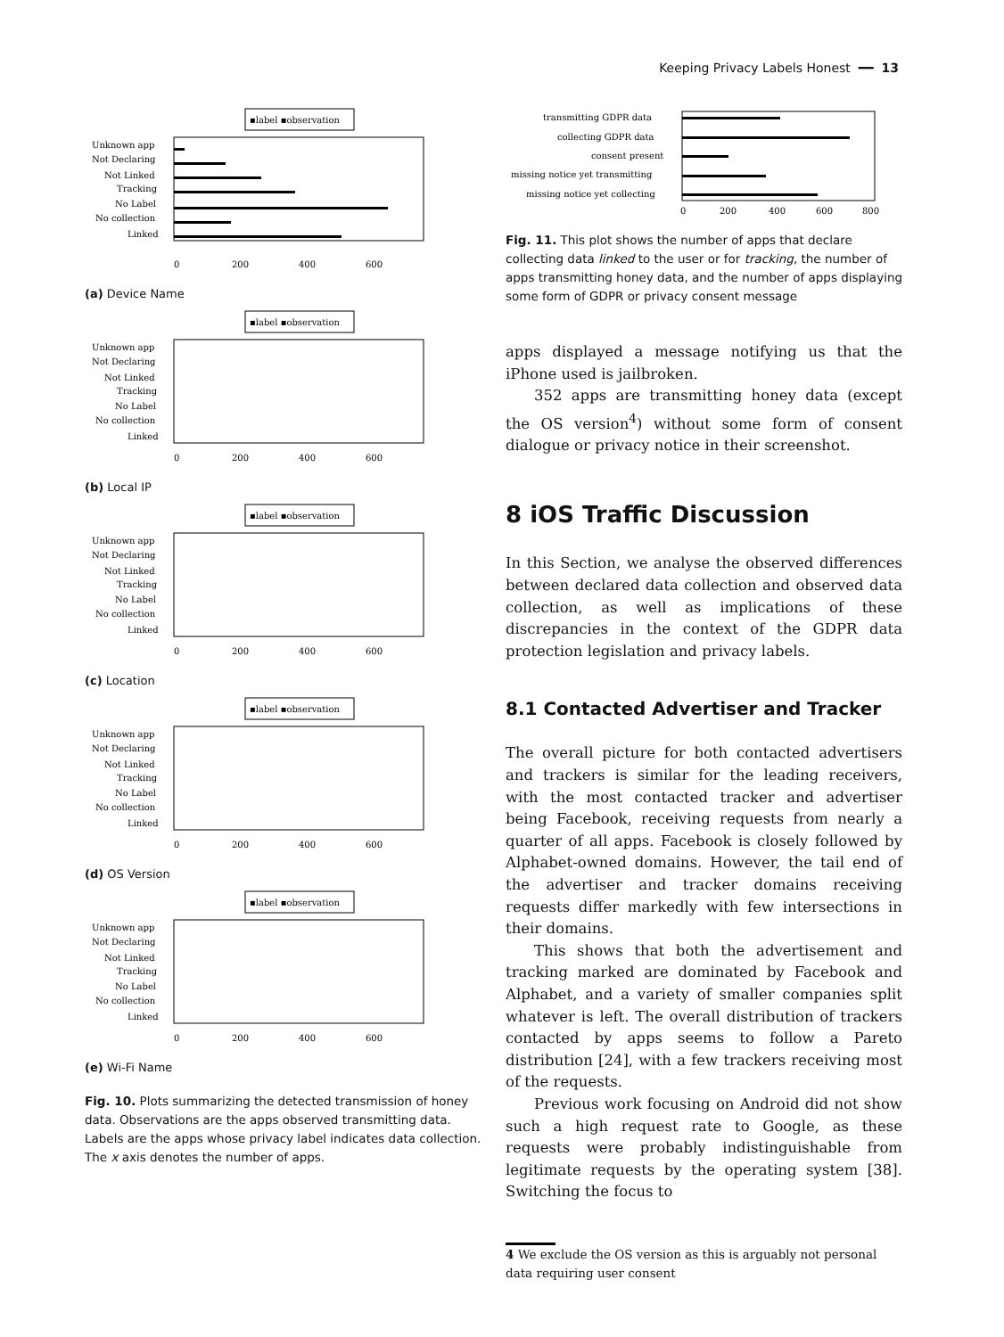Keeping Privacy Labels Honest ━━ 13
▪label ▪observation
Unknown app
Not Declaring
Not Linked
Tracking
No Label
No collection
Linked
0
200
400
600
(a) Device Name
▪label ▪observation
Unknown app
Not Declaring
Not Linked
Tracking
No Label
No collection
Linked
0
200
400
600
(b) Local IP
▪label ▪observation
Unknown app
Not Declaring
Not Linked
Tracking
No Label
No collection
Linked
0
200
400
600
(c) Location
▪label ▪observation
Unknown app
Not Declaring
Not Linked
Tracking
No Label
No collection
Linked
0
200
400
600
(d) OS Version
▪label ▪observation
Unknown app
Not Declaring
Not Linked
Tracking
No Label
No collection
Linked
0
200
400
600
(e) Wi-Fi Name
Fig. 10. Plots summarizing the detected transmission of honey data. Observations are the apps observed transmitting data. Labels are the apps whose privacy label indicates data collection. The x axis denotes the number of apps.
transmitting GDPR data
collecting GDPR data
consent present
missing notice yet transmitting
missing notice yet collecting
0
200
400
600
800
Fig. 11. This plot shows the number of apps that declare collecting data linked to the user or for tracking, the number of apps transmitting honey data, and the number of apps displaying some form of GDPR or privacy consent message
apps displayed a message notifying us that the iPhone used is jailbroken.
352 apps are transmitting honey data (except the OS version<sup>4</sup>) without some form of consent dialogue or privacy notice in their screenshot.
8 iOS Traffic Discussion
In this Section, we analyse the observed differences between declared data collection and observed data collection, as well as implications of these discrepancies in the context of the GDPR data protection legislation and privacy labels.
8.1 Contacted Advertiser and Tracker
The overall picture for both contacted advertisers and trackers is similar for the leading receivers, with the most contacted tracker and advertiser being Facebook, receiving requests from nearly a quarter of all apps. Facebook is closely followed by Alphabet-owned domains. However, the tail end of the advertiser and tracker domains receiving requests differ markedly with few intersections in their domains.
This shows that both the advertisement and tracking marked are dominated by Facebook and Alphabet, and a variety of smaller companies split whatever is left. The overall distribution of trackers contacted by apps seems to follow a Pareto distribution [24], with a few trackers receiving most of the requests.
Previous work focusing on Android did not show such a high request rate to Google, as these requests were probably indistinguishable from legitimate requests by the operating system [38]. Switching the focus to
4 We exclude the OS version as this is arguably not personal data requiring user consent